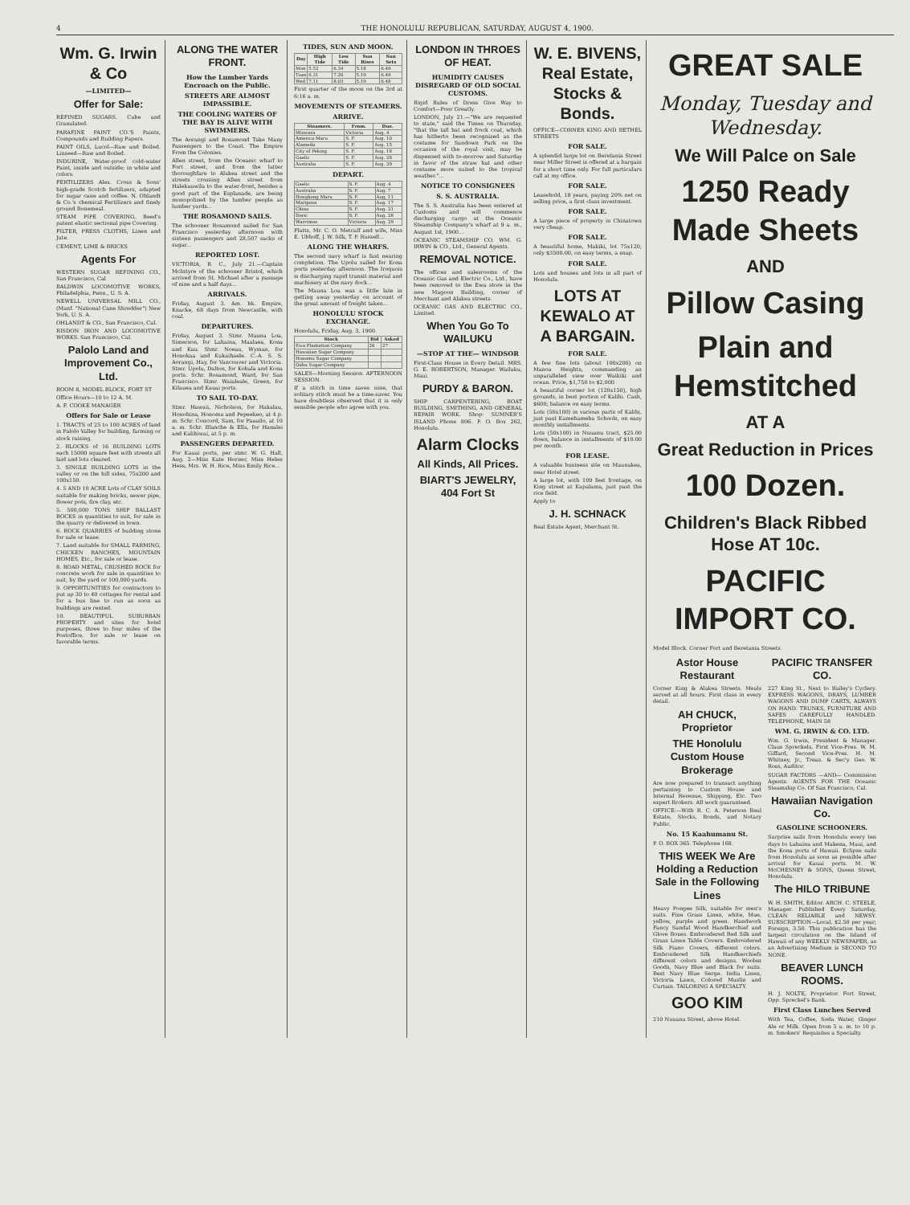4 THE HONOLULU REPUBLICAN, SATURDAY, AUGUST 4, 1900.
Wm. G. Irwin & Co
—LIMITED—
Offer for Sale:
REFINED SUGARS. Cube and Granulated.
PARAFINE PAINT CO.'S Paints, Compounds and Building Papers.
PAINT OILS, Lucol—Raw and Boiled. Linseed—Raw and Boiled.
INDURINE, Water-proof cold-water Paint, inside and outside; in white and colors.
FERTILIZERS Alex. Cross & Sons' high-grade Scotch fertilizers, adapted for sugar cane and coffee. N. Ohlandt & Co.'s chemical Fertilizers and finely ground Bonemeal.
STEAM PIPE COVERING, Reed's patent elastic sectional pipe Covering.
FILTER, PRESS CLOTHS, Linen and Jute.
CEMENT, LIME & BRICKS
Agents For
WESTERN SUGAR REFINING CO., San Francisco, Cal
BALDWIN LOCOMOTIVE WORKS, Philadelphia, Penn., U. S. A.
NEWELL UNIVERSAL MILL CO., (Manf. "National Cane Shredder") New York, U. S. A.
OHLANDT & CO., San Francisco, Cal.
RISDON IRON AND LOCOMOTIVE WORKS. San Francisco, Cal.
Palolo Land and Improvement Co., Ltd.
ROOM 8, MODEL BLOCK, FORT ST
Office Hours—10 to 12 A. M.
A. F. COOKE MANAGER
Offers for Sale or Lease
1. TRACTS of 25 to 100 ACRES of land in Palolo Valley for building, farming or stock raising.
2. BLOCKS of 16 BUILDING LOTS each 15000 square feet with streets all laid and lots cleared.
3. SINGLE BUILDING LOTS in the valley or on the hill sides, 75x200 and 100x150.
4. 5 AND 10 ACRE Lots of CLAY SOILS suitable for making bricks, sewer pipe, flower pots, fire clay, etc.
5. 500,000 TONS SHIP BALLAST ROCKS in quantities to suit, for sale in the quarry or delivered in town.
6. ROCK QUARRIES of building stone for sale or lease.
7. Land suitable for SMALL FARMING, CHICKEN RANCHES, MOUNTAIN HOMES, Etc., for sale or lease.
8. ROAD METAL, CRUSHED ROCK for concrete work for sale in quantities to suit, by the yard or 100,000 yards.
9. OPPORTUNITIES for contractors to put up 30 to 40 cottages for rental and for a bus line to run as soon as buildings are rented.
10. BEAUTIFUL SUBURBAN PROPERTY and sites for hotel purposes, three to four miles of the Postoffice, for sale or lease on favorable terms.
ALONG THE WATER FRONT.
How the Lumber Yards Encroach on the Public.
STREETS ARE ALMOST IMPASSIBLE.
THE COOLING WATERS OF THE BAY IS ALIVE WITH SWIMMERS.
The Aorangi and Rosamond Take Many Passengers to the Coast. The Empire From the Colonies.
Allen street, from the Oceanic wharf to Fort street, and from the latter thoroughfare to Alakea street and the streets crossing Allen street from Halekauwila to the water-front, besides a good part of the Esplanade, are being monopolized by the lumber people as lumber yards...
THE ROSAMOND SAILS.
The schooner Rosamond sailed for San Francisco yesterday afternoon with sixteen passengers and 28,507 sacks of sugar...
REPORTED LOST.
VICTORIA, B. C., July 21.—Captain McIntyre of the schooner Bristol, which arrived from St. Michael after a passage of nine and a half days...
ARRIVALS.
Friday, August 3. Am. bk. Empire, Knacke, 68 days from Newcastle, with coal.
DEPARTURES.
Friday, August 3. Stmr. Mauna Loa, Simerson, for Lahaina, Maalaea, Kona and Kau. Stmr. Noeau, Wyman, for Honokaa and Kukaihaele. C.-A. S. S. Aorangi, Hay, for Vancouver and Victoria. Stmr. Upolu, Dalton, for Kohala and Kona ports. Schr. Rosamond, Ward, for San Francisco. Stmr. Waialeale, Green, for Kilauea and Kauai ports.
TO SAIL TO-DAY.
Stmr. Hawaii, Nicholson, for Hakalau, Honohina, Honomu and Pepeekeo, at 4 p. m. Schr. Concord, Sam, for Paauilo, at 10 a. m. Schr. Blanche & Ella, for Hanalei and Kalihiwai, at 5 p. m.
PASSENGERS DEPARTED.
For Kauai ports, per stmr. W. G. Hall, Aug. 2—Miss Kate Horner, Miss Helen Hess, Mrs. W. H. Rice, Miss Emily Rice...
TIDES, SUN AND MOON.
| Day | High Tide | Low Tide | Sun Rises | Sun Sets |
| --- | --- | --- | --- | --- |
| Mon | 5.52 | 6.34 | 5.18 | 6.49 |
| Tues | 6.31 | 7.20 | 5.19 | 6.49 |
| Wed | 7.11 | 8.03 | 5.19 | 6.48 |
First quarter of the moon on the 3rd at 6:16 a. m.
MOVEMENTS OF STEAMERS.
ARRIVE.
| Steamers. | From. | Due. |
| --- | --- | --- |
| Miowera | Victoria | Aug. 4 |
| America Maru | S. F. | Aug. 10 |
| Alameda | S. F. | Aug. 15 |
| City of Peking | S. F. | Aug. 18 |
| Gaelic | S. F. | Aug. 28 |
| Australia | S. F. | Aug. 29 |
DEPART.
| Gaelic | S. F. | Aug. 4 |
| Australia | S. F. | Aug. 7 |
| Hongkong Maru | S. F. | Aug. 11 |
| Mariposa | S. F. | Aug. 17 |
| China | S. F. | Aug. 21 |
| Doric | S. F. | Aug. 28 |
| Warrimoo | Victoria | Aug. 29 |
Platts, Mr. C. O. Metcalf and wife, Miss E. Ubhoff, J. W. Silk, T. P. Russell...
ALONG THE WHARFS.
The second navy wharf is fast nearing completion. The Upolu sailed for Kona ports yesterday afternoon. The Iroquois is discharging rapid transit material and machinery at the navy dock...
The Mauna Loa was a little late in getting away yesterday on account of the great amount of freight taken...
HONOLULU STOCK EXCHANGE.
Honolulu, Friday, Aug. 3, 1900.
| Stock | Bid | Asked |
| --- | --- | --- |
| Ewa Plantation Company | 26 | 27 |
| Hawaiian Sugar Company | | |
| Honomu Sugar Company | | |
| Oahu Sugar Company | | |
SALES—Morning Session. AFTERNOON SESSION.
If a stitch in time saves nine, that solitary stitch must be a time-saver. You have doubtless observed that it is only sensible people who agree with you.
LONDON IN THROES OF HEAT.
HUMIDITY CAUSES DISREGARD OF OLD SOCIAL CUSTOMS.
Rigid Rules of Dress Give Way to Comfort—Poor Greatly.
LONDON, July 21.—"We are requested to state," said the Times on Thursday, "that the tall hat and frock coat, which has hitherto been recognized as the costume for Sandown Park on the occasion of the royal visit, may be dispensed with to-morrow and Saturday in favor of the straw hat and other costume more suited to the tropical weather."...
NOTICE TO CONSIGNEES
S. S. AUSTRALIA.
The S. S. Australia has been entered at Customs and will commence discharging cargo at the Oceanic Steamship Company's wharf at 9 a. m., August 1st, 1900...
OCEANIC STEAMSHIP CO. WM. G. IRWIN & CO., Ltd., General Agents.
REMOVAL NOTICE.
The offices and salesrooms of the Oceanic Gas and Electric Co., Ltd., have been removed to the Ewa store in the new Magoon Building, corner of Merchant and Alakea streets.
OCEANIC GAS AND ELECTRIC CO., Limited.
When You Go To WAILUKU
—STOP AT THE— WINDSOR
First-Class House in Every Detail. MRS. G. E. ROBERTSON, Manager. Wailuku, Maui.
PURDY & BARON.
SHIP CARPENTERING, BOAT BUILDING, SMITHING, AND GENERAL REPAIR WORK. Shop: SUMNER'S ISLAND Phone 806. P. O. Box 262, Honolulu.
Alarm Clocks
All Kinds, All Prices.
BIART'S JEWELRY, 404 Fort St
W. E. BIVENS, Real Estate, Stocks & Bonds.
OFFICE—CORNER KING AND BETHEL STREETS
FOR SALE.
A splendid large lot on Beretania Street near Miller Street is offered at a bargain for a short time only. For full particulars call at my office.
FOR SALE.
Leasehold, 18 years, paying 20% net on selling price, a first class investment.
FOR SALE.
A large piece of property in Chinatown very cheap.
FOR SALE.
A beautiful home, Makiki, lot 75x120, only $3500.00, on easy terms, a snap.
FOR SALE.
Lots and houses and lots in all part of Honolulu.
LOTS AT KEWALO AT A BARGAIN.
FOR SALE.
A few fine lots (about 100x200) on Manoa Heights, commanding an unparalleled view over Waikiki and ocean. Price, $1,750 to $2,000.
A beautiful corner lot (120x150), high grounds, in best portion of Kalihi. Cash, $600; balance on easy terms.
Lots (50x100) in various parts of Kalihi, just past Kamehameha Schools, on easy monthly installments.
Lots (50x100) in Nuuanu tract, $25.00 down, balance in installments of $10.00 per month.
FOR LEASE.
A valuable business site on Maunakea, near Hotel street.
A large lot, with 109 feet frontage, on King street at Kapalama, just past the rice field.
Apply to
J. H. SCHNACK
Real Estate Agent, Merchant St.
GREAT SALE
Monday, Tuesday and Wednesday.
We Will Palce on Sale
1250 Ready Made Sheets
AND
Pillow Casing
Plain and Hemstitched
AT A
Great Reduction in Prices
100 Dozen.
Children's Black Ribbed Hose AT 10c.
PACIFIC IMPORT CO.
Model Block. Corner Fort and Beretania Streets.
Astor House Restaurant
Corner King & Alakea Streets. Meals served at all hours. First class in every detail.
AH CHUCK, Proprietor
THE Honolulu Custom House Brokerage
Are now prepared to transact anything pertaining to Custom House and Internal Revenue, Shipping, Etc. Two expert Brokers. All work guaranteed.
OFFICE:—With R. C. A. Peterson Real Estate, Stocks, Bonds, and Notary Public.
No. 15 Kaahumanu St.
P. O. BOX 365. Telephone 168.
THIS WEEK We Are Holding a Reduction Sale in the Following Lines
Heavy Pongee Silk, suitable for men's suits. Fine Grass Linen, white, blue, yellow, purple and green. Handwork Fancy Sandal Wood Handkerchief and Glove Boxes. Embroidered Red Silk and Grass Linen Table Covers. Embroidered Silk Piano Covers, different colors. Embroidered Silk Handkerchiefs different colors and designs. Woolen Goods, Navy Blue and Black for suits. Best Navy Blue Serge. India Linen, Victoria Lawn, Colored Muslin and Curtain. TAILORING A SPECIALTY.
GOO KIM
210 Nuuanu Street, above Hotel.
PACIFIC TRANSFER CO.
227 King St., Next to Bailey's Cyclery. EXPRESS WAGONS, DRAYS, LUMBER WAGONS AND DUMP CARTS, ALWAYS ON HAND. TRUNKS, FURNITURE AND SAFES CAREFULLY HANDLED. TELEPHONE, MAIN 58
WM. G. IRWIN & CO. LTD.
Wm. G. Irwin, President & Manager. Claus Spreckels, First Vice-Pres. W. M. Giffard, Second Vice-Pres. H. M. Whitney, Jr., Treas. & Sec'y. Geo. W. Ross, Auditor.
SUGAR FACTORS —AND— Commission Agents. AGENTS FOR THE Oceanic Steamship Co. Of San Francisco, Cal.
Hawaiian Navigation Co.
GASOLINE SCHOONERS.
Surprise sails from Honolulu every ten days to Lahaina and Makena, Maui, and the Kona ports of Hawaii. Eclipse sails from Honolulu as soon as possible after arrival for Kauai ports. M. W. McCHESNEY & SONS, Queen Street, Honolulu.
The HILO TRIBUNE
W. H. SMITH, Editor. ARCH. C. STEELE, Manager. Published Every Saturday, CLEAN RELIABLE and NEWSY. SUBSCRIPTION—Local, $2.50 per year; Foreign, 3.50. This publication has the largest circulation on the Island of Hawaii of any WEEKLY NEWSPAPER, as an Advertising Medium is SECOND TO NONE.
BEAVER LUNCH ROOMS.
H. J. NOLTE, Proprietor. Fort Street, Opp. Spreckel's Bank.
First Class Lunches Served
With Tea, Coffee, Soda Water, Ginger Ale or Milk. Open from 5 a. m. to 10 p. m. Smokers' Requisites a Specialty.